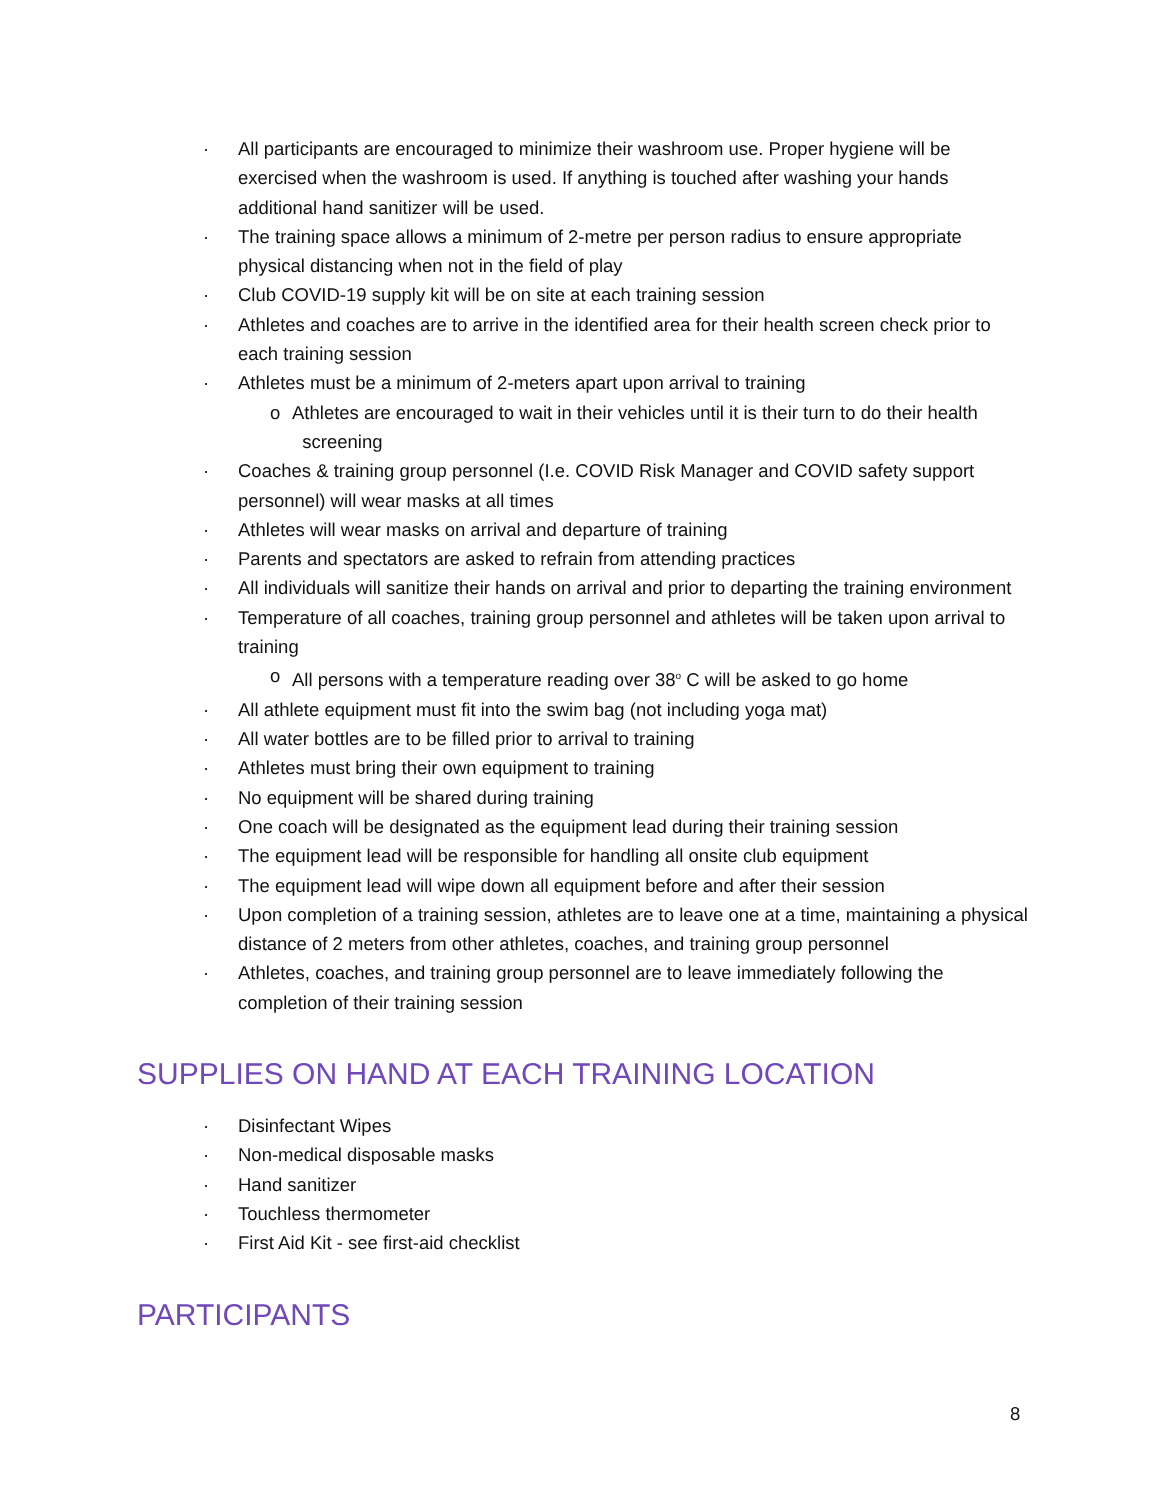· All participants are encouraged to minimize their washroom use. Proper hygiene will be exercised when the washroom is used. If anything is touched after washing your hands additional hand sanitizer will be used.
· The training space allows a minimum of 2-metre per person radius to ensure appropriate physical distancing when not in the field of play
· Club COVID-19 supply kit will be on site at each training session
· Athletes and coaches are to arrive in the identified area for their health screen check prior to each training session
· Athletes must be a minimum of 2-meters apart upon arrival to training
o Athletes are encouraged to wait in their vehicles until it is their turn to do their health
screening
· Coaches & training group personnel (I.e. COVID Risk Manager and COVID safety support personnel) will wear masks at all times
· Athletes will wear masks on arrival and departure of training
· Parents and spectators are asked to refrain from attending practices
· All individuals will sanitize their hands on arrival and prior to departing the training environment
· Temperature of all coaches, training group personnel and athletes will be taken upon arrival to training
o All persons with a temperature reading over 38<sup>o</sup> C will be asked to go home
· All athlete equipment must fit into the swim bag (not including yoga mat)
· All water bottles are to be filled prior to arrival to training
· Athletes must bring their own equipment to training
· No equipment will be shared during training
· One coach will be designated as the equipment lead during their training session
· The equipment lead will be responsible for handling all onsite club equipment
· The equipment lead will wipe down all equipment before and after their session
· Upon completion of a training session, athletes are to leave one at a time, maintaining a physical distance of 2 meters from other athletes, coaches, and training group personnel
· Athletes, coaches, and training group personnel are to leave immediately following the completion of their training session
SUPPLIES ON HAND AT EACH TRAINING LOCATION
· Disinfectant Wipes
· Non-medical disposable masks
· Hand sanitizer
· Touchless thermometer
· First Aid Kit - see first-aid checklist
PARTICIPANTS
8